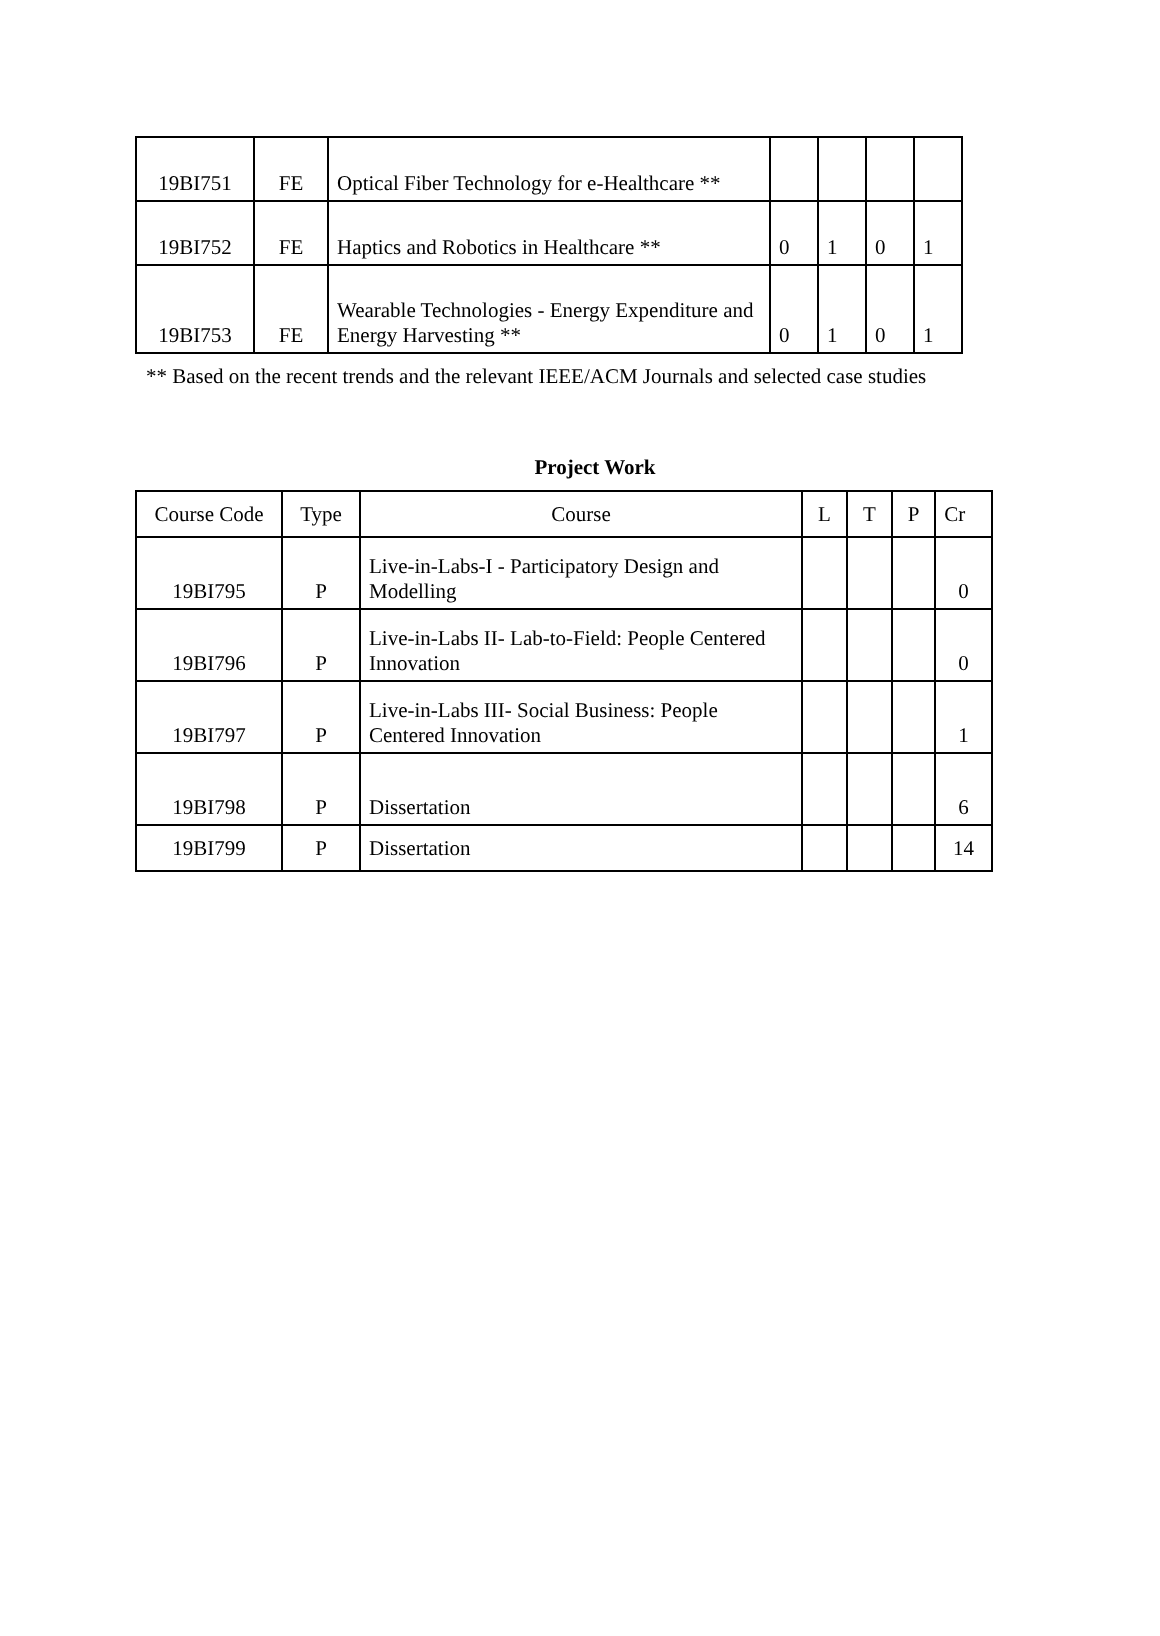| 19BI751 | FE | Optical Fiber Technology for e-Healthcare ** | | | | |
| 19BI752 | FE | Haptics and Robotics in Healthcare ** | 0 | 1 | 0 | 1 |
| 19BI753 | FE | Wearable Technologies - Energy Expenditure and Energy Harvesting ** | 0 | 1 | 0 | 1 |
** Based on the recent trends and the relevant IEEE/ACM Journals and selected case studies
Project Work
| Course Code | Type | Course | L | T | P | Cr |
| 19BI795 | P | Live-in-Labs-I - Participatory Design and Modelling | | | | 0 |
| 19BI796 | P | Live-in-Labs II- Lab-to-Field: People Centered Innovation | | | | 0 |
| 19BI797 | P | Live-in-Labs III- Social Business: People Centered Innovation | | | | 1 |
| 19BI798 | P | Dissertation | | | | 6 |
| 19BI799 | P | Dissertation | | | | 14 |